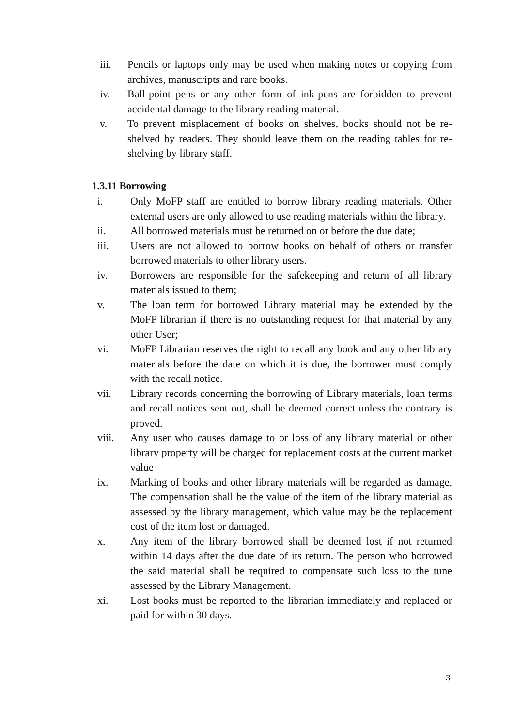iii. Pencils or laptops only may be used when making notes or copying from archives, manuscripts and rare books.
iv. Ball-point pens or any other form of ink-pens are forbidden to prevent accidental damage to the library reading material.
v. To prevent misplacement of books on shelves, books should not be re-shelved by readers. They should leave them on the reading tables for re-shelving by library staff.
1.3.11 Borrowing
i. Only MoFP staff are entitled to borrow library reading materials. Other external users are only allowed to use reading materials within the library.
ii. All borrowed materials must be returned on or before the due date;
iii. Users are not allowed to borrow books on behalf of others or transfer borrowed materials to other library users.
iv. Borrowers are responsible for the safekeeping and return of all library materials issued to them;
v. The loan term for borrowed Library material may be extended by the MoFP librarian if there is no outstanding request for that material by any other User;
vi. MoFP Librarian reserves the right to recall any book and any other library materials before the date on which it is due, the borrower must comply with the recall notice.
vii. Library records concerning the borrowing of Library materials, loan terms and recall notices sent out, shall be deemed correct unless the contrary is proved.
viii. Any user who causes damage to or loss of any library material or other library property will be charged for replacement costs at the current market value
ix. Marking of books and other library materials will be regarded as damage. The compensation shall be the value of the item of the library material as assessed by the library management, which value may be the replacement cost of the item lost or damaged.
x. Any item of the library borrowed shall be deemed lost if not returned within 14 days after the due date of its return. The person who borrowed the said material shall be required to compensate such loss to the tune assessed by the Library Management.
xi. Lost books must be reported to the librarian immediately and replaced or paid for within 30 days.
3